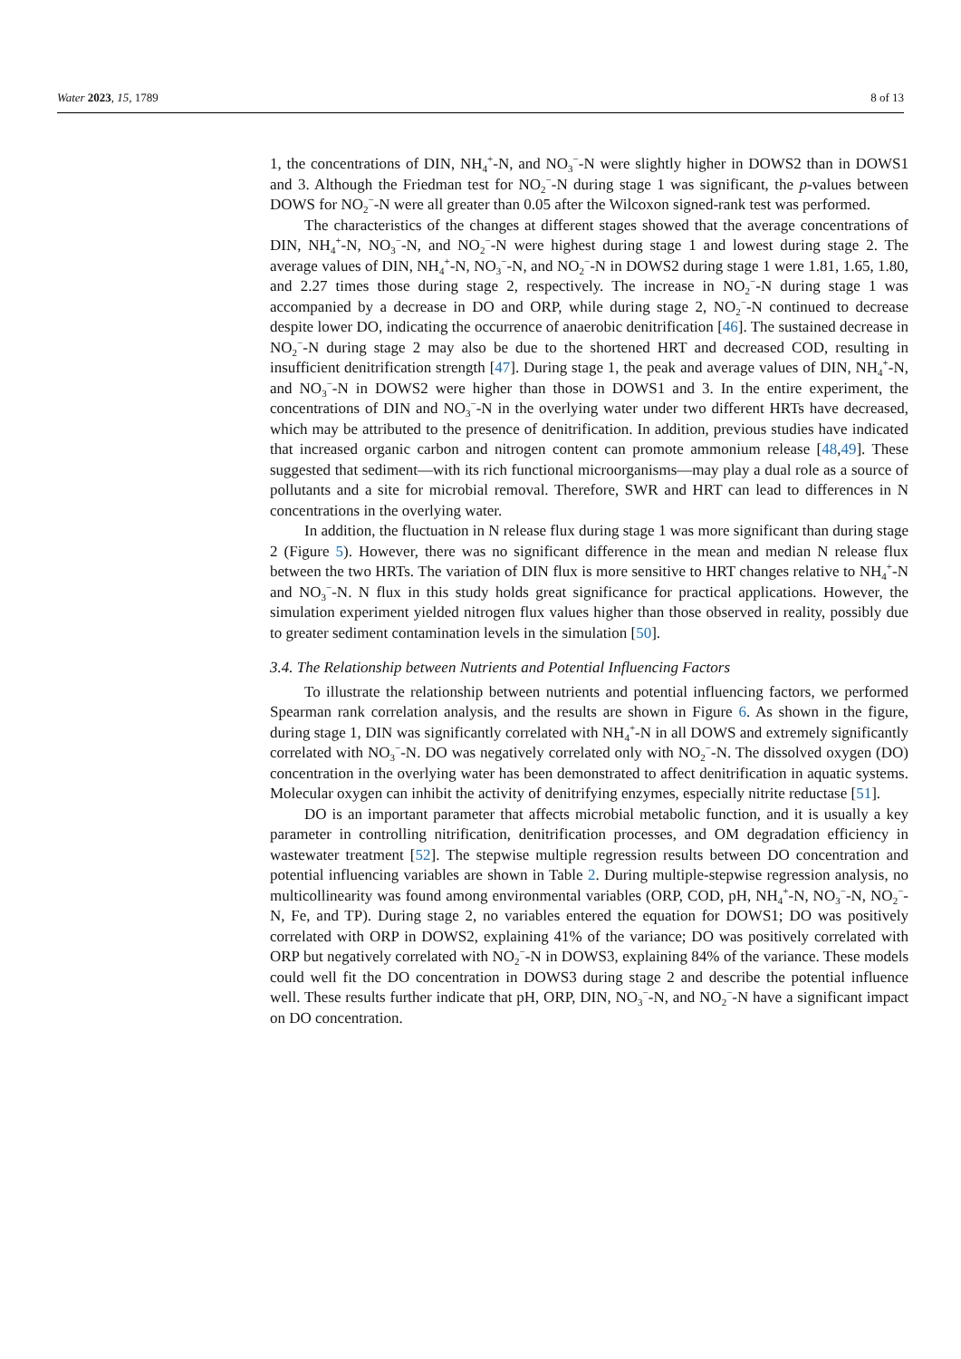Water 2023, 15, 1789 8 of 13
1, the concentrations of DIN, NH<sub>4</sub><sup>+</sup>-N, and NO<sub>3</sub><sup>−</sup>-N were slightly higher in DOWS2 than in DOWS1 and 3. Although the Friedman test for NO<sub>2</sub><sup>−</sup>-N during stage 1 was significant, the p-values between DOWS for NO<sub>2</sub><sup>−</sup>-N were all greater than 0.05 after the Wilcoxon signed-rank test was performed.
The characteristics of the changes at different stages showed that the average concentrations of DIN, NH<sub>4</sub><sup>+</sup>-N, NO<sub>3</sub><sup>−</sup>-N, and NO<sub>2</sub><sup>−</sup>-N were highest during stage 1 and lowest during stage 2. The average values of DIN, NH<sub>4</sub><sup>+</sup>-N, NO<sub>3</sub><sup>−</sup>-N, and NO<sub>2</sub><sup>−</sup>-N in DOWS2 during stage 1 were 1.81, 1.65, 1.80, and 2.27 times those during stage 2, respectively. The increase in NO<sub>2</sub><sup>−</sup>-N during stage 1 was accompanied by a decrease in DO and ORP, while during stage 2, NO<sub>2</sub><sup>−</sup>-N continued to decrease despite lower DO, indicating the occurrence of anaerobic denitrification [46]. The sustained decrease in NO<sub>2</sub><sup>−</sup>-N during stage 2 may also be due to the shortened HRT and decreased COD, resulting in insufficient denitrification strength [47]. During stage 1, the peak and average values of DIN, NH<sub>4</sub><sup>+</sup>-N, and NO<sub>3</sub><sup>−</sup>-N in DOWS2 were higher than those in DOWS1 and 3. In the entire experiment, the concentrations of DIN and NO<sub>3</sub><sup>−</sup>-N in the overlying water under two different HRTs have decreased, which may be attributed to the presence of denitrification. In addition, previous studies have indicated that increased organic carbon and nitrogen content can promote ammonium release [48,49]. These suggested that sediment—with its rich functional microorganisms—may play a dual role as a source of pollutants and a site for microbial removal. Therefore, SWR and HRT can lead to differences in N concentrations in the overlying water.
In addition, the fluctuation in N release flux during stage 1 was more significant than during stage 2 (Figure 5). However, there was no significant difference in the mean and median N release flux between the two HRTs. The variation of DIN flux is more sensitive to HRT changes relative to NH<sub>4</sub><sup>+</sup>-N and NO<sub>3</sub><sup>−</sup>-N. N flux in this study holds great significance for practical applications. However, the simulation experiment yielded nitrogen flux values higher than those observed in reality, possibly due to greater sediment contamination levels in the simulation [50].
3.4. The Relationship between Nutrients and Potential Influencing Factors
To illustrate the relationship between nutrients and potential influencing factors, we performed Spearman rank correlation analysis, and the results are shown in Figure 6. As shown in the figure, during stage 1, DIN was significantly correlated with NH<sub>4</sub><sup>+</sup>-N in all DOWS and extremely significantly correlated with NO<sub>3</sub><sup>−</sup>-N. DO was negatively correlated only with NO<sub>2</sub><sup>−</sup>-N. The dissolved oxygen (DO) concentration in the overlying water has been demonstrated to affect denitrification in aquatic systems. Molecular oxygen can inhibit the activity of denitrifying enzymes, especially nitrite reductase [51].
DO is an important parameter that affects microbial metabolic function, and it is usually a key parameter in controlling nitrification, denitrification processes, and OM degradation efficiency in wastewater treatment [52]. The stepwise multiple regression results between DO concentration and potential influencing variables are shown in Table 2. During multiple-stepwise regression analysis, no multicollinearity was found among environmental variables (ORP, COD, pH, NH<sub>4</sub><sup>+</sup>-N, NO<sub>3</sub><sup>−</sup>-N, NO<sub>2</sub><sup>−</sup>-N, Fe, and TP). During stage 2, no variables entered the equation for DOWS1; DO was positively correlated with ORP in DOWS2, explaining 41% of the variance; DO was positively correlated with ORP but negatively correlated with NO<sub>2</sub><sup>−</sup>-N in DOWS3, explaining 84% of the variance. These models could well fit the DO concentration in DOWS3 during stage 2 and describe the potential influence well. These results further indicate that pH, ORP, DIN, NO<sub>3</sub><sup>−</sup>-N, and NO<sub>2</sub><sup>−</sup>-N have a significant impact on DO concentration.